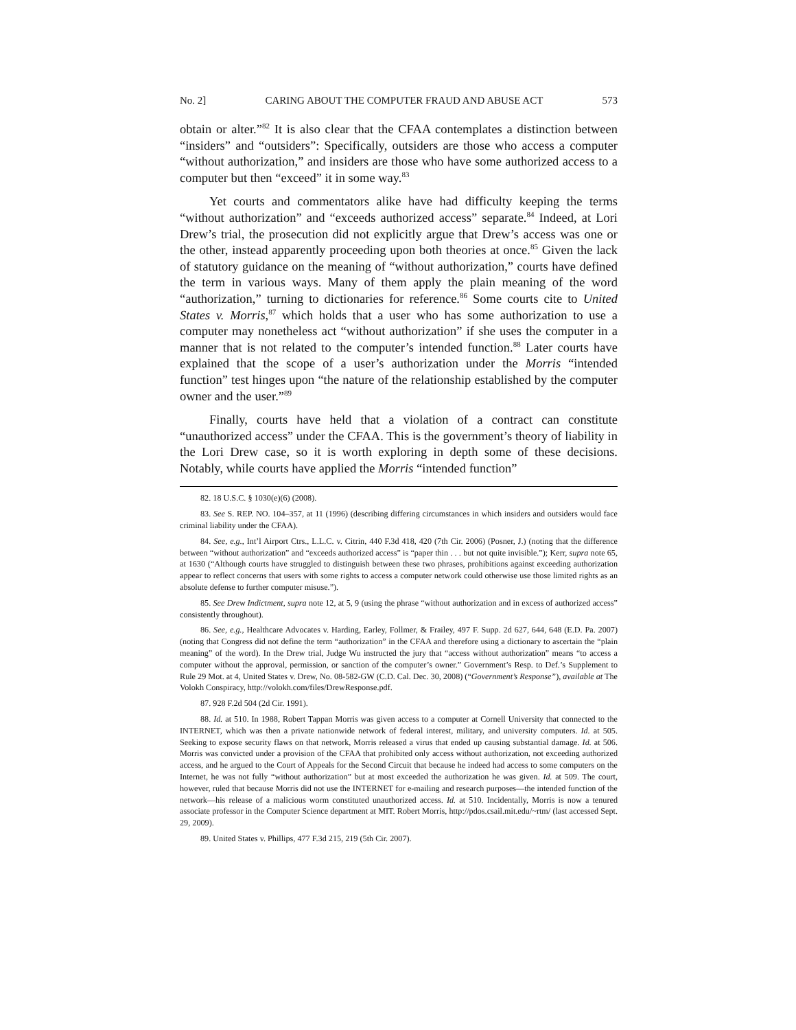No. 2] CARING ABOUT THE COMPUTER FRAUD AND ABUSE ACT 573
obtain or alter.”<sup>82</sup> It is also clear that the CFAA contemplates a distinction between “insiders” and “outsiders”: Specifically, outsiders are those who access a computer “without authorization,” and insiders are those who have some authorized access to a computer but then “exceed” it in some way.<sup>83</sup>
Yet courts and commentators alike have had difficulty keeping the terms “without authorization” and “exceeds authorized access” separate.<sup>84</sup> Indeed, at Lori Drew’s trial, the prosecution did not explicitly argue that Drew’s access was one or the other, instead apparently proceeding upon both theories at once.<sup>85</sup> Given the lack of statutory guidance on the meaning of “without authorization,” courts have defined the term in various ways. Many of them apply the plain meaning of the word “authorization,” turning to dictionaries for reference.<sup>86</sup> Some courts cite to United States v. Morris,<sup>87</sup> which holds that a user who has some authorization to use a computer may nonetheless act “without authorization” if she uses the computer in a manner that is not related to the computer’s intended function.<sup>88</sup> Later courts have explained that the scope of a user’s authorization under the Morris “intended function” test hinges upon “the nature of the relationship established by the computer owner and the user.”<sup>89</sup>
Finally, courts have held that a violation of a contract can constitute “unauthorized access” under the CFAA. This is the government’s theory of liability in the Lori Drew case, so it is worth exploring in depth some of these decisions. Notably, while courts have applied the Morris “intended function”
82. 18 U.S.C. § 1030(e)(6) (2008).
83. See S. REP. NO. 104–357, at 11 (1996) (describing differing circumstances in which insiders and outsiders would face criminal liability under the CFAA).
84. See, e.g., Int’l Airport Ctrs., L.L.C. v. Citrin, 440 F.3d 418, 420 (7th Cir. 2006) (Posner, J.) (noting that the difference between “without authorization” and “exceeds authorized access” is “paper thin . . . but not quite invisible.”); Kerr, supra note 65, at 1630 (“Although courts have struggled to distinguish between these two phrases, prohibitions against exceeding authorization appear to reflect concerns that users with some rights to access a computer network could otherwise use those limited rights as an absolute defense to further computer misuse.”).
85. See Drew Indictment, supra note 12, at 5, 9 (using the phrase “without authorization and in excess of authorized access” consistently throughout).
86. See, e.g., Healthcare Advocates v. Harding, Earley, Follmer, & Frailey, 497 F. Supp. 2d 627, 644, 648 (E.D. Pa. 2007) (noting that Congress did not define the term “authorization” in the CFAA and therefore using a dictionary to ascertain the “plain meaning” of the word). In the Drew trial, Judge Wu instructed the jury that “access without authorization” means “to access a computer without the approval, permission, or sanction of the computer’s owner.” Government’s Resp. to Def.’s Supplement to Rule 29 Mot. at 4, United States v. Drew, No. 08-582-GW (C.D. Cal. Dec. 30, 2008) (“Government’s Response”), available at The Volokh Conspiracy, http://volokh.com/files/DrewResponse.pdf.
87. 928 F.2d 504 (2d Cir. 1991).
88. Id. at 510. In 1988, Robert Tappan Morris was given access to a computer at Cornell University that connected to the INTERNET, which was then a private nationwide network of federal interest, military, and university computers. Id. at 505. Seeking to expose security flaws on that network, Morris released a virus that ended up causing substantial damage. Id. at 506. Morris was convicted under a provision of the CFAA that prohibited only access without authorization, not exceeding authorized access, and he argued to the Court of Appeals for the Second Circuit that because he indeed had access to some computers on the Internet, he was not fully “without authorization” but at most exceeded the authorization he was given. Id. at 509. The court, however, ruled that because Morris did not use the INTERNET for e-mailing and research purposes—the intended function of the network—his release of a malicious worm constituted unauthorized access. Id. at 510. Incidentally, Morris is now a tenured associate professor in the Computer Science department at MIT. Robert Morris, http://pdos.csail.mit.edu/~rtm/ (last accessed Sept. 29, 2009).
89. United States v. Phillips, 477 F.3d 215, 219 (5th Cir. 2007).